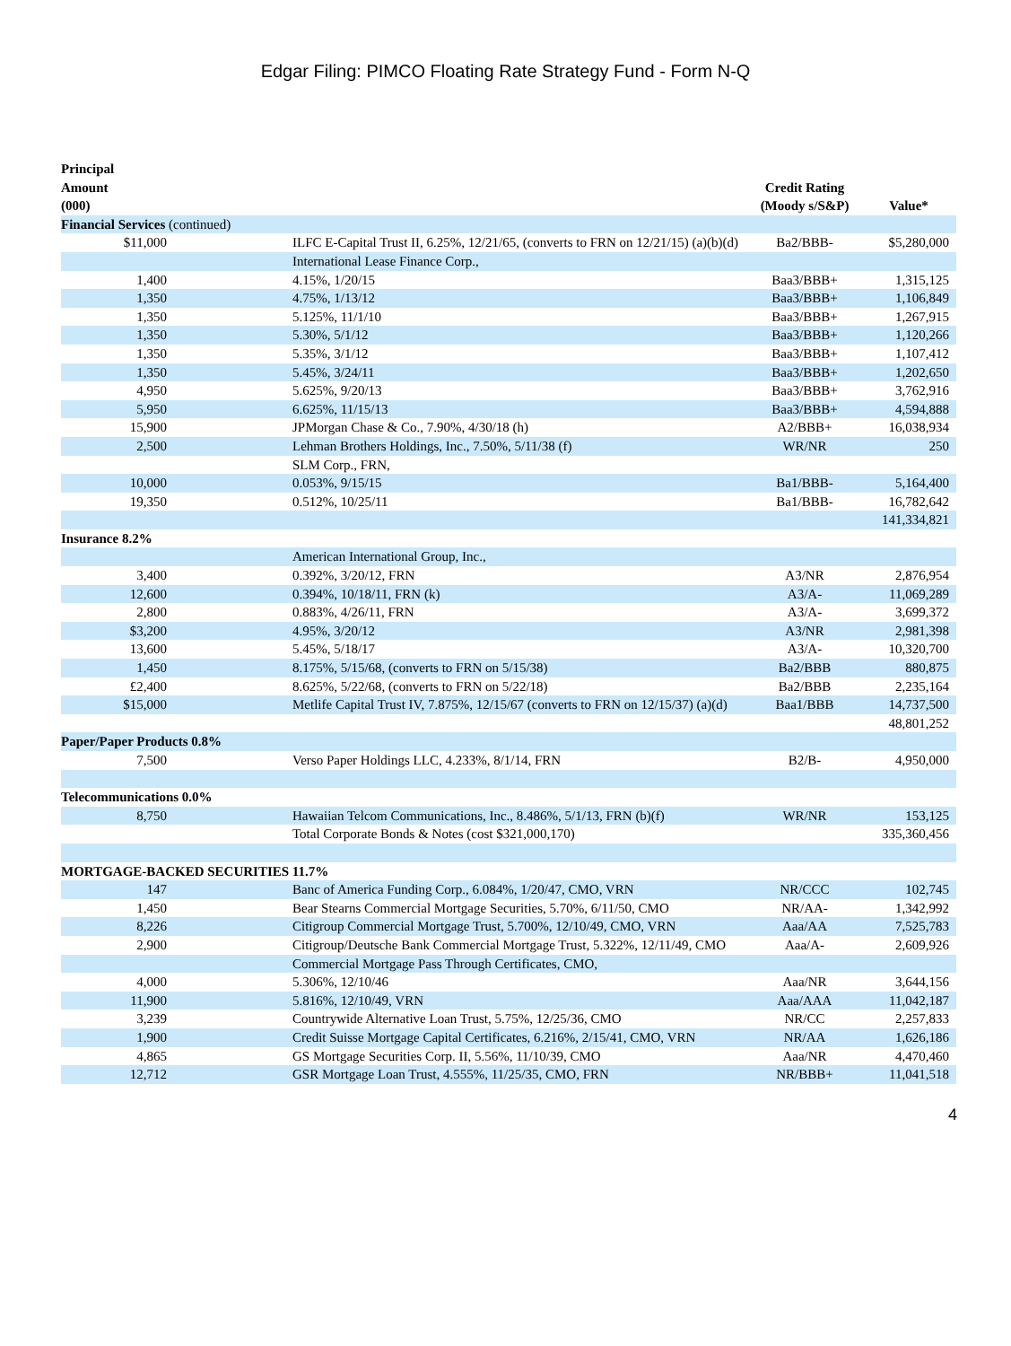Edgar Filing: PIMCO Floating Rate Strategy Fund - Form N-Q
| Principal Amount (000) | | Credit Rating (Moody s/S&P) | Value* |
| --- | --- | --- | --- |
| Financial Services (continued) | | | |
| $11,000 | ILFC E-Capital Trust II, 6.25%, 12/21/65, (converts to FRN on 12/21/15) (a)(b)(d) | Ba2/BBB- | $5,280,000 |
| | International Lease Finance Corp., | | |
| 1,400 | 4.15%, 1/20/15 | Baa3/BBB+ | 1,315,125 |
| 1,350 | 4.75%, 1/13/12 | Baa3/BBB+ | 1,106,849 |
| 1,350 | 5.125%, 11/1/10 | Baa3/BBB+ | 1,267,915 |
| 1,350 | 5.30%, 5/1/12 | Baa3/BBB+ | 1,120,266 |
| 1,350 | 5.35%, 3/1/12 | Baa3/BBB+ | 1,107,412 |
| 1,350 | 5.45%, 3/24/11 | Baa3/BBB+ | 1,202,650 |
| 4,950 | 5.625%, 9/20/13 | Baa3/BBB+ | 3,762,916 |
| 5,950 | 6.625%, 11/15/13 | Baa3/BBB+ | 4,594,888 |
| 15,900 | JPMorgan Chase & Co., 7.90%, 4/30/18 (h) | A2/BBB+ | 16,038,934 |
| 2,500 | Lehman Brothers Holdings, Inc., 7.50%, 5/11/38 (f) | WR/NR | 250 |
| | SLM Corp., FRN, | | |
| 10,000 | 0.053%, 9/15/15 | Ba1/BBB- | 5,164,400 |
| 19,350 | 0.512%, 10/25/11 | Ba1/BBB- | 16,782,642 |
| | | | 141,334,821 |
| Insurance 8.2% | | | |
| | American International Group, Inc., | | |
| 3,400 | 0.392%, 3/20/12, FRN | A3/NR | 2,876,954 |
| 12,600 | 0.394%, 10/18/11, FRN (k) | A3/A- | 11,069,289 |
| 2,800 | 0.883%, 4/26/11, FRN | A3/A- | 3,699,372 |
| $3,200 | 4.95%, 3/20/12 | A3/NR | 2,981,398 |
| 13,600 | 5.45%, 5/18/17 | A3/A- | 10,320,700 |
| 1,450 | 8.175%, 5/15/68, (converts to FRN on 5/15/38) | Ba2/BBB | 880,875 |
| £2,400 | 8.625%, 5/22/68, (converts to FRN on 5/22/18) | Ba2/BBB | 2,235,164 |
| $15,000 | Metlife Capital Trust IV, 7.875%, 12/15/67 (converts to FRN on 12/15/37) (a)(d) | Baa1/BBB | 14,737,500 |
| | | | 48,801,252 |
| Paper/Paper Products 0.8% | | | |
| 7,500 | Verso Paper Holdings LLC, 4.233%, 8/1/14, FRN | B2/B- | 4,950,000 |
| Telecommunications 0.0% | | | |
| 8,750 | Hawaiian Telcom Communications, Inc., 8.486%, 5/1/13, FRN (b)(f) | WR/NR | 153,125 |
| | Total Corporate Bonds & Notes (cost $321,000,170) | | 335,360,456 |
| MORTGAGE-BACKED SECURITIES 11.7% | | | |
| 147 | Banc of America Funding Corp., 6.084%, 1/20/47, CMO, VRN | NR/CCC | 102,745 |
| 1,450 | Bear Stearns Commercial Mortgage Securities, 5.70%, 6/11/50, CMO | NR/AA- | 1,342,992 |
| 8,226 | Citigroup Commercial Mortgage Trust, 5.700%, 12/10/49, CMO, VRN | Aaa/AA | 7,525,783 |
| 2,900 | Citigroup/Deutsche Bank Commercial Mortgage Trust, 5.322%, 12/11/49, CMO | Aaa/A- | 2,609,926 |
| | Commercial Mortgage Pass Through Certificates, CMO, | | |
| 4,000 | 5.306%, 12/10/46 | Aaa/NR | 3,644,156 |
| 11,900 | 5.816%, 12/10/49, VRN | Aaa/AAA | 11,042,187 |
| 3,239 | Countrywide Alternative Loan Trust, 5.75%, 12/25/36, CMO | NR/CC | 2,257,833 |
| 1,900 | Credit Suisse Mortgage Capital Certificates, 6.216%, 2/15/41, CMO, VRN | NR/AA | 1,626,186 |
| 4,865 | GS Mortgage Securities Corp. II, 5.56%, 11/10/39, CMO | Aaa/NR | 4,470,460 |
| 12,712 | GSR Mortgage Loan Trust, 4.555%, 11/25/35, CMO, FRN | NR/BBB+ | 11,041,518 |
4